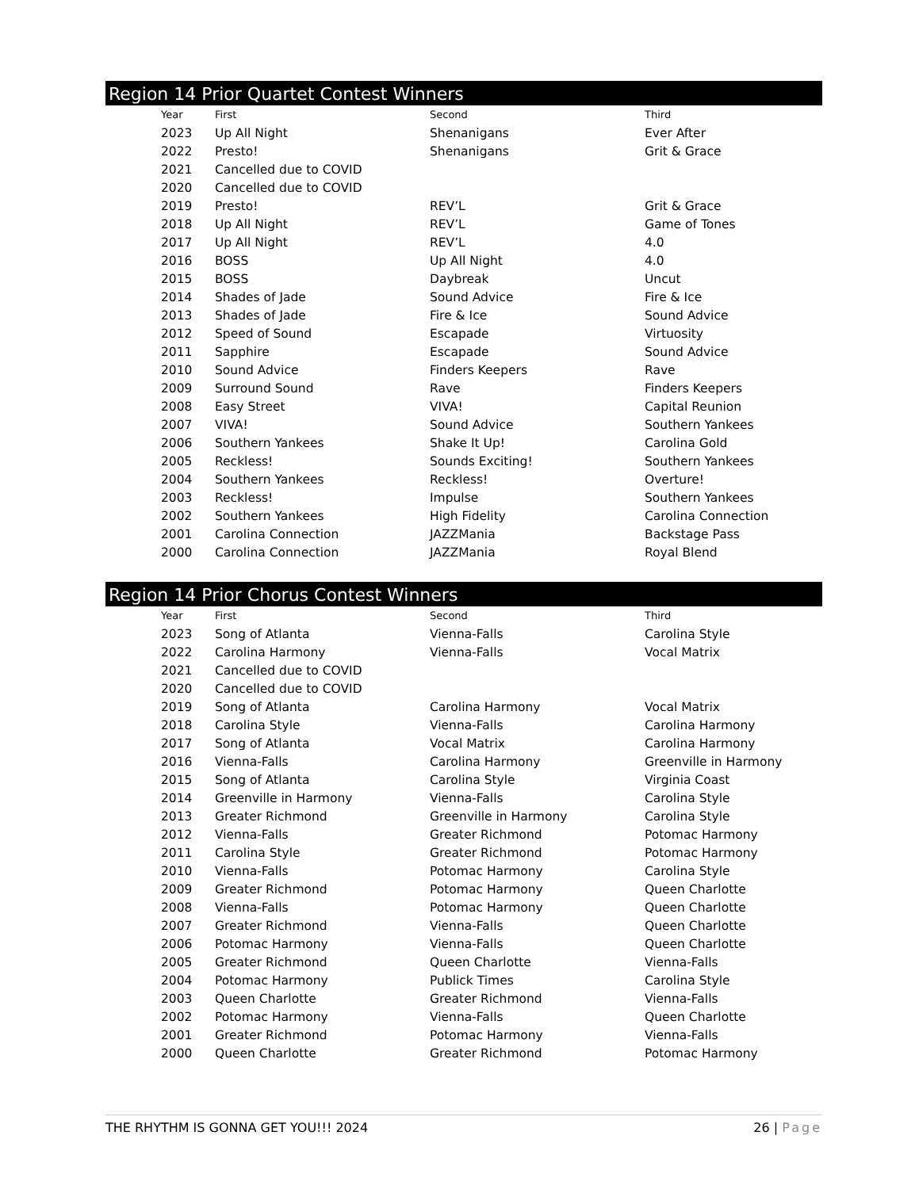Region 14 Prior Quartet Contest Winners
| Year | First | Second | Third |
| --- | --- | --- | --- |
| 2023 | Up All Night | Shenanigans | Ever After |
| 2022 | Presto! | Shenanigans | Grit & Grace |
| 2021 | Cancelled due to COVID | | |
| 2020 | Cancelled due to COVID | | |
| 2019 | Presto! | REV’L | Grit & Grace |
| 2018 | Up All Night | REV’L | Game of Tones |
| 2017 | Up All Night | REV’L | 4.0 |
| 2016 | BOSS | Up All Night | 4.0 |
| 2015 | BOSS | Daybreak | Uncut |
| 2014 | Shades of Jade | Sound Advice | Fire & Ice |
| 2013 | Shades of Jade | Fire & Ice | Sound Advice |
| 2012 | Speed of Sound | Escapade | Virtuosity |
| 2011 | Sapphire | Escapade | Sound Advice |
| 2010 | Sound Advice | Finders Keepers | Rave |
| 2009 | Surround Sound | Rave | Finders Keepers |
| 2008 | Easy Street | VIVA! | Capital Reunion |
| 2007 | VIVA! | Sound Advice | Southern Yankees |
| 2006 | Southern Yankees | Shake It Up! | Carolina Gold |
| 2005 | Reckless! | Sounds Exciting! | Southern Yankees |
| 2004 | Southern Yankees | Reckless! | Overture! |
| 2003 | Reckless! | Impulse | Southern Yankees |
| 2002 | Southern Yankees | High Fidelity | Carolina Connection |
| 2001 | Carolina Connection | JAZZMania | Backstage Pass |
| 2000 | Carolina Connection | JAZZMania | Royal Blend |
Region 14 Prior Chorus Contest Winners
| Year | First | Second | Third |
| --- | --- | --- | --- |
| 2023 | Song of Atlanta | Vienna-Falls | Carolina Style |
| 2022 | Carolina Harmony | Vienna-Falls | Vocal Matrix |
| 2021 | Cancelled due to COVID | | |
| 2020 | Cancelled due to COVID | | |
| 2019 | Song of Atlanta | Carolina Harmony | Vocal Matrix |
| 2018 | Carolina Style | Vienna-Falls | Carolina Harmony |
| 2017 | Song of Atlanta | Vocal Matrix | Carolina Harmony |
| 2016 | Vienna-Falls | Carolina Harmony | Greenville in Harmony |
| 2015 | Song of Atlanta | Carolina Style | Virginia Coast |
| 2014 | Greenville in Harmony | Vienna-Falls | Carolina Style |
| 2013 | Greater Richmond | Greenville in Harmony | Carolina Style |
| 2012 | Vienna-Falls | Greater Richmond | Potomac Harmony |
| 2011 | Carolina Style | Greater Richmond | Potomac Harmony |
| 2010 | Vienna-Falls | Potomac Harmony | Carolina Style |
| 2009 | Greater Richmond | Potomac Harmony | Queen Charlotte |
| 2008 | Vienna-Falls | Potomac Harmony | Queen Charlotte |
| 2007 | Greater Richmond | Vienna-Falls | Queen Charlotte |
| 2006 | Potomac Harmony | Vienna-Falls | Queen Charlotte |
| 2005 | Greater Richmond | Queen Charlotte | Vienna-Falls |
| 2004 | Potomac Harmony | Publick Times | Carolina Style |
| 2003 | Queen Charlotte | Greater Richmond | Vienna-Falls |
| 2002 | Potomac Harmony | Vienna-Falls | Queen Charlotte |
| 2001 | Greater Richmond | Potomac Harmony | Vienna-Falls |
| 2000 | Queen Charlotte | Greater Richmond | Potomac Harmony |
THE RHYTHM IS GONNA GET YOU!!! 2024 26 | Page